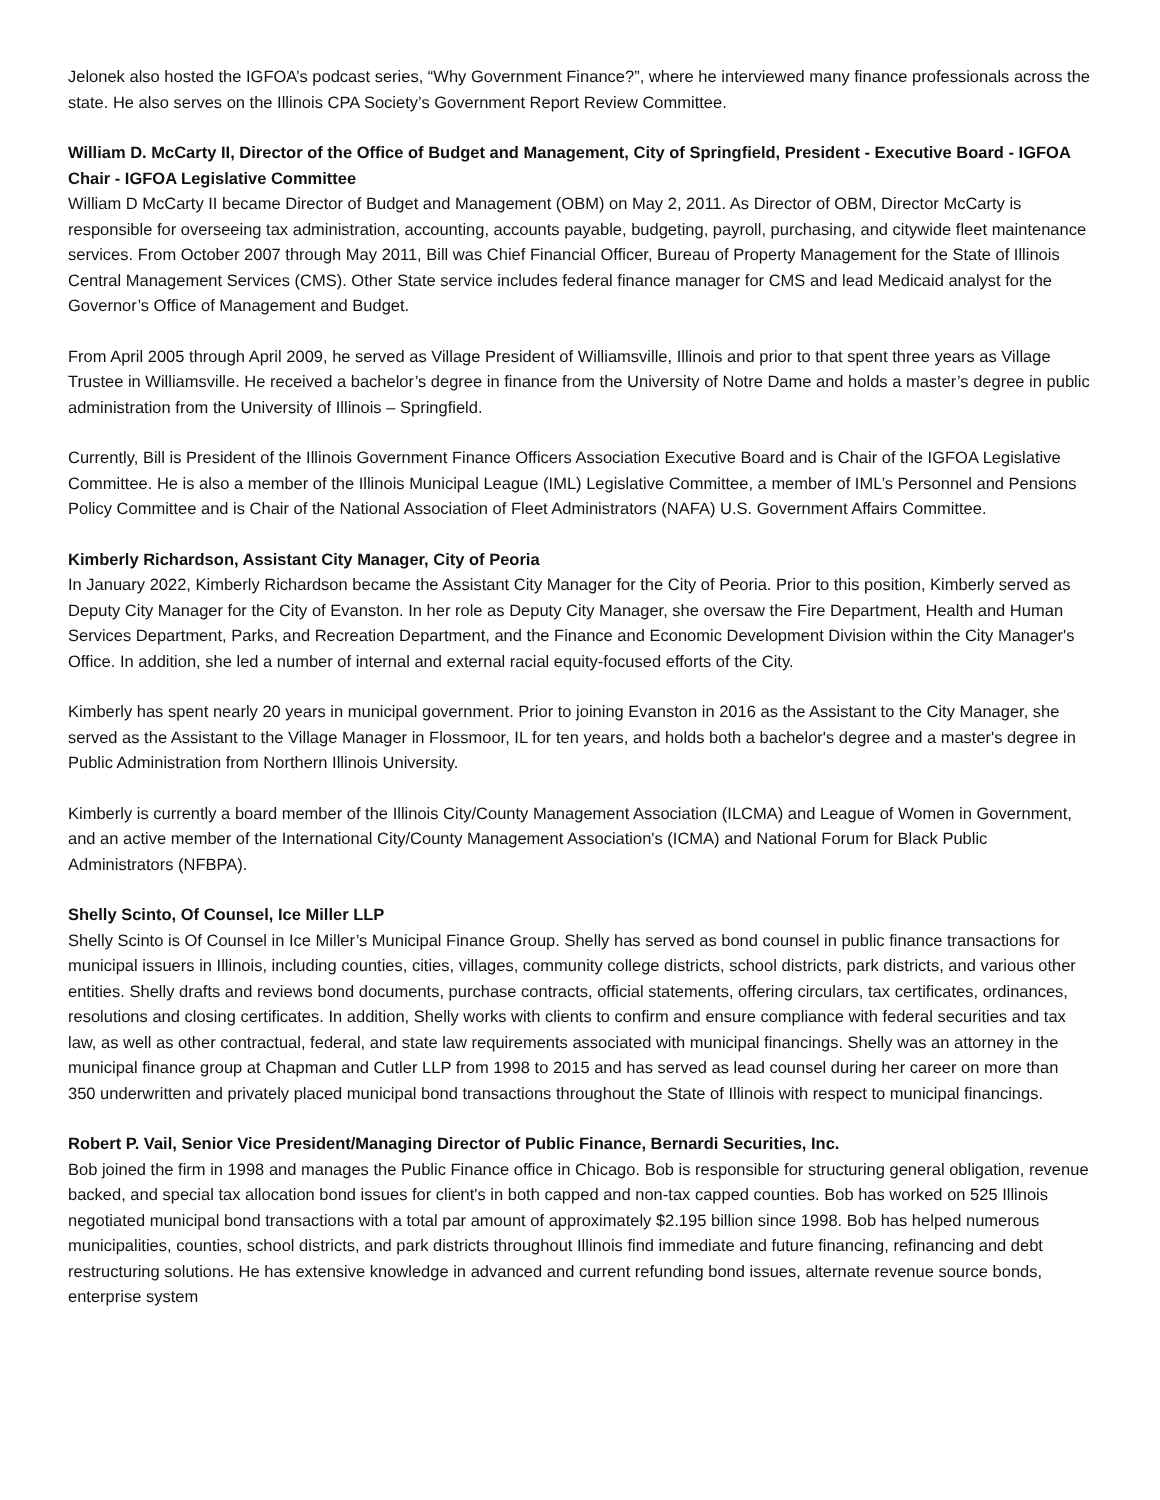Jelonek also hosted the IGFOA’s podcast series, “Why Government Finance?”, where he interviewed many finance professionals across the state. He also serves on the Illinois CPA Society’s Government Report Review Committee.
William D. McCarty II, Director of the Office of Budget and Management, City of Springfield, President - Executive Board - IGFOA Chair - IGFOA Legislative Committee
William D McCarty II became Director of Budget and Management (OBM) on May 2, 2011. As Director of OBM, Director McCarty is responsible for overseeing tax administration, accounting, accounts payable, budgeting, payroll, purchasing, and citywide fleet maintenance services. From October 2007 through May 2011, Bill was Chief Financial Officer, Bureau of Property Management for the State of Illinois Central Management Services (CMS). Other State service includes federal finance manager for CMS and lead Medicaid analyst for the Governor’s Office of Management and Budget.
From April 2005 through April 2009, he served as Village President of Williamsville, Illinois and prior to that spent three years as Village Trustee in Williamsville. He received a bachelor’s degree in finance from the University of Notre Dame and holds a master’s degree in public administration from the University of Illinois – Springfield.
Currently, Bill is President of the Illinois Government Finance Officers Association Executive Board and is Chair of the IGFOA Legislative Committee. He is also a member of the Illinois Municipal League (IML) Legislative Committee, a member of IML’s Personnel and Pensions Policy Committee and is Chair of the National Association of Fleet Administrators (NAFA) U.S. Government Affairs Committee.
Kimberly Richardson, Assistant City Manager, City of Peoria
In January 2022, Kimberly Richardson became the Assistant City Manager for the City of Peoria. Prior to this position, Kimberly served as Deputy City Manager for the City of Evanston. In her role as Deputy City Manager, she oversaw the Fire Department, Health and Human Services Department, Parks, and Recreation Department, and the Finance and Economic Development Division within the City Manager's Office. In addition, she led a number of internal and external racial equity-focused efforts of the City.
Kimberly has spent nearly 20 years in municipal government. Prior to joining Evanston in 2016 as the Assistant to the City Manager, she served as the Assistant to the Village Manager in Flossmoor, IL for ten years, and holds both a bachelor's degree and a master's degree in Public Administration from Northern Illinois University.
Kimberly is currently a board member of the Illinois City/County Management Association (ILCMA) and League of Women in Government, and an active member of the International City/County Management Association's (ICMA) and National Forum for Black Public Administrators (NFBPA).
Shelly Scinto, Of Counsel, Ice Miller LLP
Shelly Scinto is Of Counsel in Ice Miller’s Municipal Finance Group. Shelly has served as bond counsel in public finance transactions for municipal issuers in Illinois, including counties, cities, villages, community college districts, school districts, park districts, and various other entities. Shelly drafts and reviews bond documents, purchase contracts, official statements, offering circulars, tax certificates, ordinances, resolutions and closing certificates. In addition, Shelly works with clients to confirm and ensure compliance with federal securities and tax law, as well as other contractual, federal, and state law requirements associated with municipal financings. Shelly was an attorney in the municipal finance group at Chapman and Cutler LLP from 1998 to 2015 and has served as lead counsel during her career on more than 350 underwritten and privately placed municipal bond transactions throughout the State of Illinois with respect to municipal financings.
Robert P. Vail, Senior Vice President/Managing Director of Public Finance, Bernardi Securities, Inc.
Bob joined the firm in 1998 and manages the Public Finance office in Chicago. Bob is responsible for structuring general obligation, revenue backed, and special tax allocation bond issues for client's in both capped and non-tax capped counties. Bob has worked on 525 Illinois negotiated municipal bond transactions with a total par amount of approximately $2.195 billion since 1998. Bob has helped numerous municipalities, counties, school districts, and park districts throughout Illinois find immediate and future financing, refinancing and debt restructuring solutions. He has extensive knowledge in advanced and current refunding bond issues, alternate revenue source bonds, enterprise system